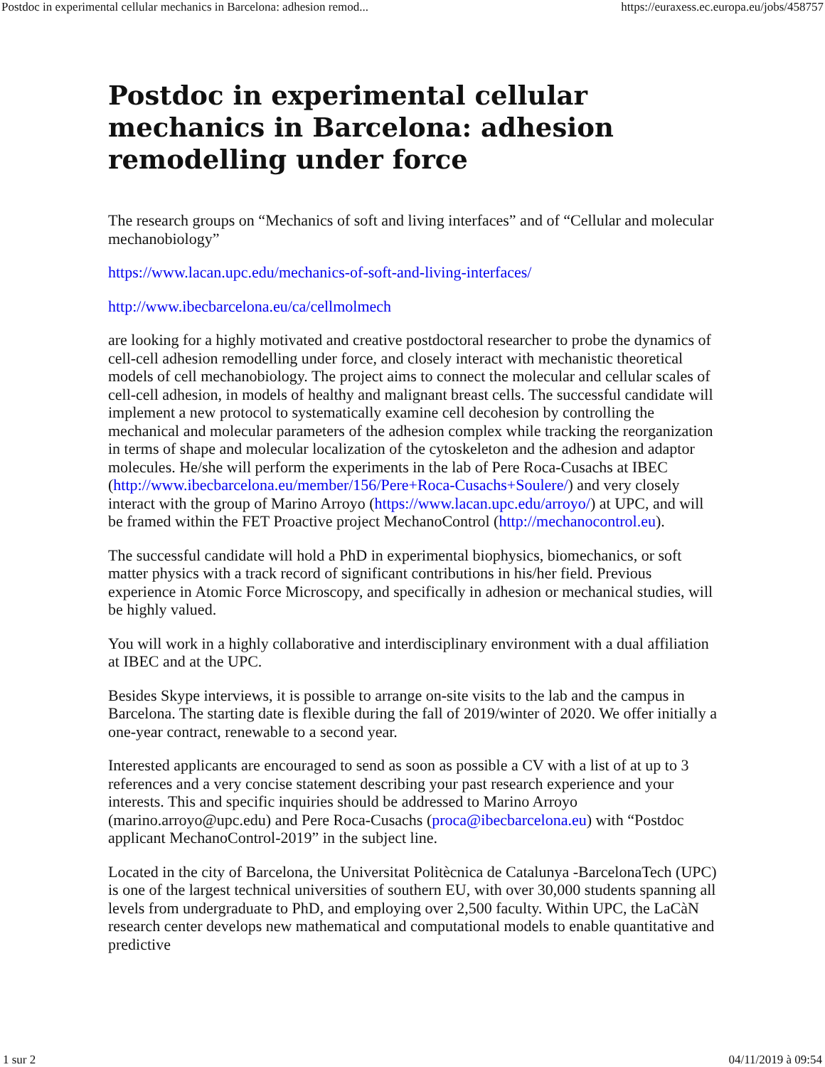Postdoc in experimental cellular mechanics in Barcelona: adhesion remod... https://euraxess.ec.europa.eu/jobs/458757
Postdoc in experimental cellular mechanics in Barcelona: adhesion remodelling under force
The research groups on “Mechanics of soft and living interfaces” and of “Cellular and molecular mechanobiology”
https://www.lacan.upc.edu/mechanics-of-soft-and-living-interfaces/
http://www.ibecbarcelona.eu/ca/cellmolmech
are looking for a highly motivated and creative postdoctoral researcher to probe the dynamics of cell-cell adhesion remodelling under force, and closely interact with mechanistic theoretical models of cell mechanobiology. The project aims to connect the molecular and cellular scales of cell-cell adhesion, in models of healthy and malignant breast cells. The successful candidate will implement a new protocol to systematically examine cell decohesion by controlling the mechanical and molecular parameters of the adhesion complex while tracking the reorganization in terms of shape and molecular localization of the cytoskeleton and the adhesion and adaptor molecules. He/she will perform the experiments in the lab of Pere Roca-Cusachs at IBEC (http://www.ibecbarcelona.eu/member/156/Pere+Roca-Cusachs+Soulere/) and very closely interact with the group of Marino Arroyo (https://www.lacan.upc.edu/arroyo/) at UPC, and will be framed within the FET Proactive project MechanoControl (http://mechanocontrol.eu).
The successful candidate will hold a PhD in experimental biophysics, biomechanics, or soft matter physics with a track record of significant contributions in his/her field. Previous experience in Atomic Force Microscopy, and specifically in adhesion or mechanical studies, will be highly valued.
You will work in a highly collaborative and interdisciplinary environment with a dual affiliation at IBEC and at the UPC.
Besides Skype interviews, it is possible to arrange on-site visits to the lab and the campus in Barcelona. The starting date is flexible during the fall of 2019/winter of 2020. We offer initially a one-year contract, renewable to a second year.
Interested applicants are encouraged to send as soon as possible a CV with a list of at up to 3 references and a very concise statement describing your past research experience and your interests. This and specific inquiries should be addressed to Marino Arroyo (marino.arroyo@upc.edu) and Pere Roca-Cusachs (proca@ibecbarcelona.eu) with “Postdoc applicant MechanoControl-2019” in the subject line.
Located in the city of Barcelona, the Universitat Politècnica de Catalunya -BarcelonaTech (UPC) is one of the largest technical universities of southern EU, with over 30,000 students spanning all levels from undergraduate to PhD, and employing over 2,500 faculty. Within UPC, the LaCàN research center develops new mathematical and computational models to enable quantitative and predictive
1 sur 2 04/11/2019 à 09:54